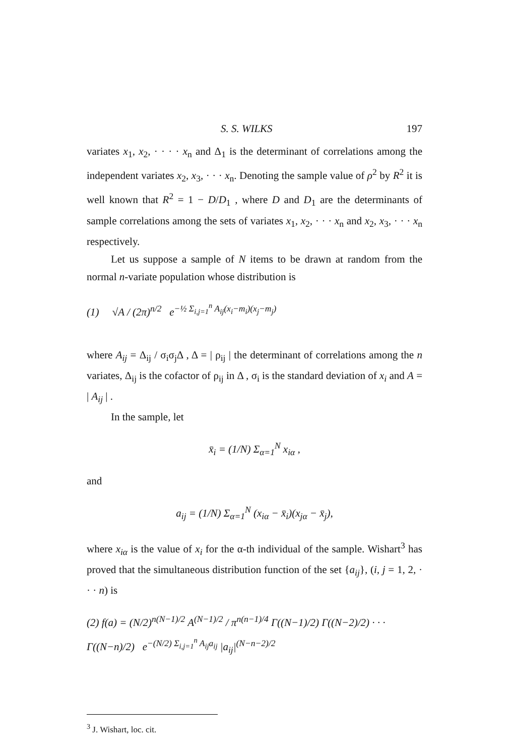S. S. WILKS 197
variates x<sub>1</sub>, x<sub>2</sub>, · · · · x<sub>n</sub> and Δ<sub>1</sub> is the determinant of correlations among the independent variates x<sub>2</sub>, x<sub>3</sub>, · · · x<sub>n</sub>. Denoting the sample value of ρ<sup>2</sup> by R<sup>2</sup> it is well known that R<sup>2</sup> = 1 − D/D<sub>1</sub> , where D and D<sub>1</sub> are the determinants of sample correlations among the sets of variates x<sub>1</sub>, x<sub>2</sub>, · · · x<sub>n</sub> and x<sub>2</sub>, x<sub>3</sub>, · · · x<sub>n</sub> respectively.
Let us suppose a sample of N items to be drawn at random from the normal n-variate population whose distribution is
(1) √A / (2π)<sup>n/2</sup> e<sup>−½ Σ<sub>i,j=1</sub><sup>n</sup> A<sub>ij</sub>(x<sub>i</sub>−m<sub>i</sub>)(x<sub>j</sub>−m<sub>j</sub>)</sup>
where A<sub>ij</sub> = Δ<sub>ij</sub> / σ<sub>i</sub>σ<sub>j</sub>Δ , Δ = | ρ<sub>ij</sub> | the determinant of correlations among the n variates, Δ<sub>ij</sub> is the cofactor of ρ<sub>ij</sub> in Δ , σ<sub>i</sub> is the standard deviation of x<sub>i</sub> and A = | A<sub>ij</sub> | .
In the sample, let
x̄<sub>i</sub> = (1/N) Σ<sub>α=1</sub><sup>N</sup> x<sub>iα</sub> ,
and
a<sub>ij</sub> = (1/N) Σ<sub>α=1</sub><sup>N</sup> (x<sub>iα</sub> − x̄<sub>i</sub>)(x<sub>jα</sub> − x̄<sub>j</sub>),
where x<sub>iα</sub> is the value of x<sub>i</sub> for the α-th individual of the sample. Wishart<sup>3</sup> has proved that the simultaneous distribution function of the set {a<sub>ij</sub>}, (i, j = 1, 2, · · · n) is
(2) f(a) = (N/2)<sup>n(N−1)/2</sup> A<sup>(N−1)/2</sup> / π<sup>n(n−1)/4</sup> Γ((N−1)/2) Γ((N−2)/2) · · · Γ((N−n)/2) e<sup>−(N/2) Σ<sub>i,j=1</sub><sup>n</sup> A<sub>ij</sub>a<sub>ij</sub></sup> |a<sub>ij</sub>|<sup>(N−n−2)/2</sup>
<sup>3</sup> J. Wishart, loc. cit.